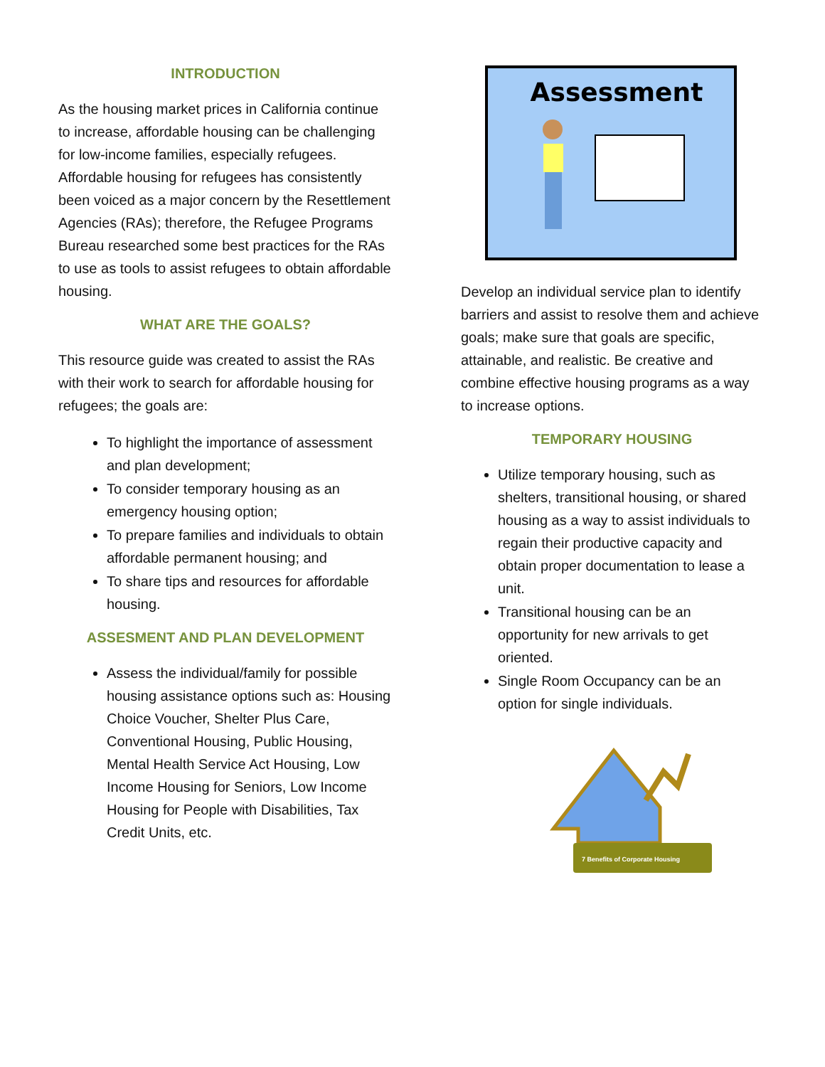INTRODUCTION
As the housing market prices in California continue to increase, affordable housing can be challenging for low-income families, especially refugees. Affordable housing for refugees has consistently been voiced as a major concern by the Resettlement Agencies (RAs); therefore, the Refugee Programs Bureau researched some best practices for the RAs to use as tools to assist refugees to obtain affordable housing.
WHAT ARE THE GOALS?
This resource guide was created to assist the RAs with their work to search for affordable housing for refugees; the goals are:
To highlight the importance of assessment and plan development;
To consider temporary housing as an emergency housing option;
To prepare families and individuals to obtain affordable permanent housing; and
To share tips and resources for affordable housing.
ASSESMENT AND PLAN DEVELOPMENT
Assess the individual/family for possible housing assistance options such as: Housing Choice Voucher, Shelter Plus Care, Conventional Housing, Public Housing, Mental Health Service Act Housing, Low Income Housing for Seniors, Low Income Housing for People with Disabilities, Tax Credit Units, etc.
Assessment
Develop an individual service plan to identify barriers and assist to resolve them and achieve goals; make sure that goals are specific, attainable, and realistic. Be creative and combine effective housing programs as a way to increase options.
TEMPORARY HOUSING
Utilize temporary housing, such as shelters, transitional housing, or shared housing as a way to assist individuals to regain their productive capacity and obtain proper documentation to lease a unit.
Transitional housing can be an opportunity for new arrivals to get oriented.
Single Room Occupancy can be an option for single individuals.
7 Benefits of Corporate Housing